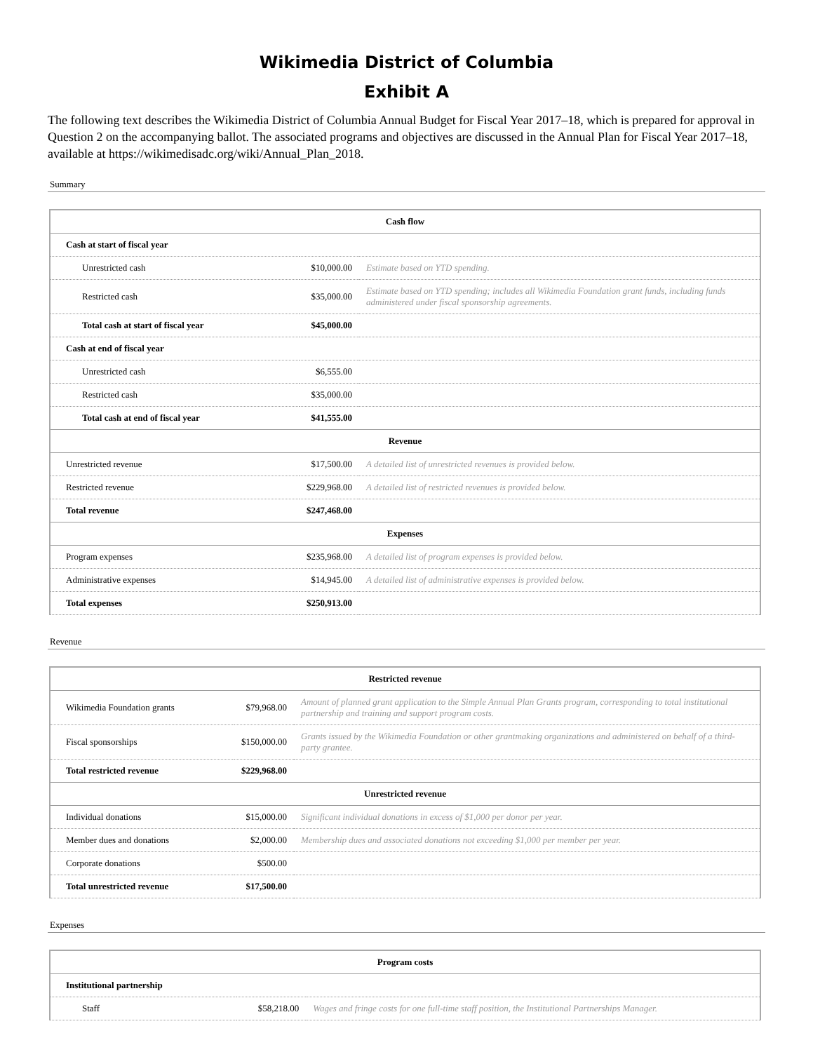Wikimedia District of Columbia
Exhibit A
The following text describes the Wikimedia District of Columbia Annual Budget for Fiscal Year 2017–18, which is prepared for approval in Question 2 on the accompanying ballot. The associated programs and objectives are discussed in the Annual Plan for Fiscal Year 2017–18, available at https://wikimedisadc.org/wiki/Annual_Plan_2018.
Summary
| Cash flow | | |
| --- | --- | --- |
| Cash at start of fiscal year | | |
| Unrestricted cash | $10,000.00 | Estimate based on YTD spending. |
| Restricted cash | $35,000.00 | Estimate based on YTD spending; includes all Wikimedia Foundation grant funds, including funds administered under fiscal sponsorship agreements. |
| Total cash at start of fiscal year | $45,000.00 | |
| Cash at end of fiscal year | | |
| Unrestricted cash | $6,555.00 | |
| Restricted cash | $35,000.00 | |
| Total cash at end of fiscal year | $41,555.00 | |
| Revenue | | |
| Unrestricted revenue | $17,500.00 | A detailed list of unrestricted revenues is provided below. |
| Restricted revenue | $229,968.00 | A detailed list of restricted revenues is provided below. |
| Total revenue | $247,468.00 | |
| Expenses | | |
| Program expenses | $235,968.00 | A detailed list of program expenses is provided below. |
| Administrative expenses | $14,945.00 | A detailed list of administrative expenses is provided below. |
| Total expenses | $250,913.00 | |
Revenue
| Restricted revenue | | |
| --- | --- | --- |
| Wikimedia Foundation grants | $79,968.00 | Amount of planned grant application to the Simple Annual Plan Grants program, corresponding to total institutional partnership and training and support program costs. |
| Fiscal sponsorships | $150,000.00 | Grants issued by the Wikimedia Foundation or other grantmaking organizations and administered on behalf of a third-party grantee. |
| Total restricted revenue | $229,968.00 | |
| Unrestricted revenue | | |
| Individual donations | $15,000.00 | Significant individual donations in excess of $1,000 per donor per year. |
| Member dues and donations | $2,000.00 | Membership dues and associated donations not exceeding $1,000 per member per year. |
| Corporate donations | $500.00 | |
| Total unrestricted revenue | $17,500.00 | |
Expenses
| Program costs | | |
| --- | --- | --- |
| Institutional partnership | | |
| Staff | $58,218.00 | Wages and fringe costs for one full-time staff position, the Institutional Partnerships Manager. |